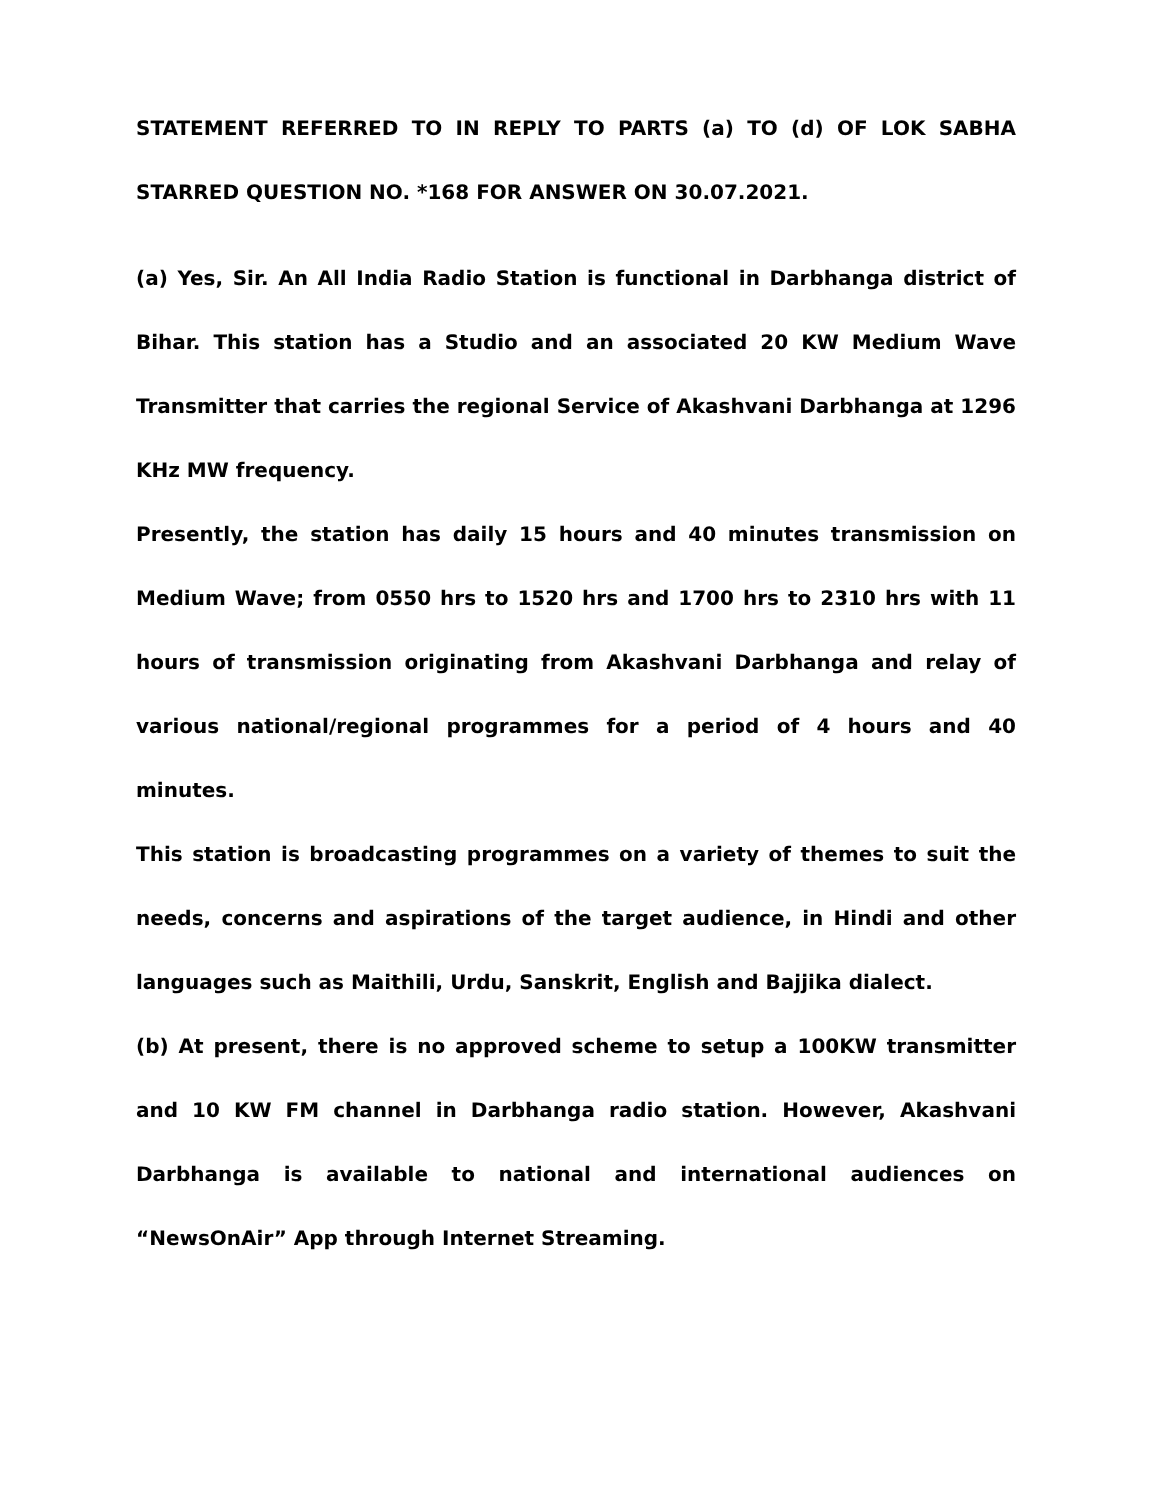STATEMENT REFERRED TO IN REPLY TO PARTS (a) TO (d) OF LOK SABHA STARRED QUESTION NO. *168 FOR ANSWER ON 30.07.2021.
(a) Yes, Sir. An All India Radio Station is functional in Darbhanga district of Bihar. This station has a Studio and an associated 20 KW Medium Wave Transmitter that carries the regional Service of Akashvani Darbhanga at 1296 KHz MW frequency.
Presently, the station has daily 15 hours and 40 minutes transmission on Medium Wave; from 0550 hrs to 1520 hrs and 1700 hrs to 2310 hrs with 11 hours of transmission originating from Akashvani Darbhanga and relay of various national/regional programmes for a period of 4 hours and 40 minutes.
This station is broadcasting programmes on a variety of themes to suit the needs, concerns and aspirations of the target audience, in Hindi and other languages such as Maithili, Urdu, Sanskrit, English and Bajjika dialect.
(b) At present, there is no approved scheme to setup a 100KW transmitter and 10 KW FM channel in Darbhanga radio station. However, Akashvani Darbhanga is available to national and international audiences on “NewsOnAir” App through Internet Streaming.